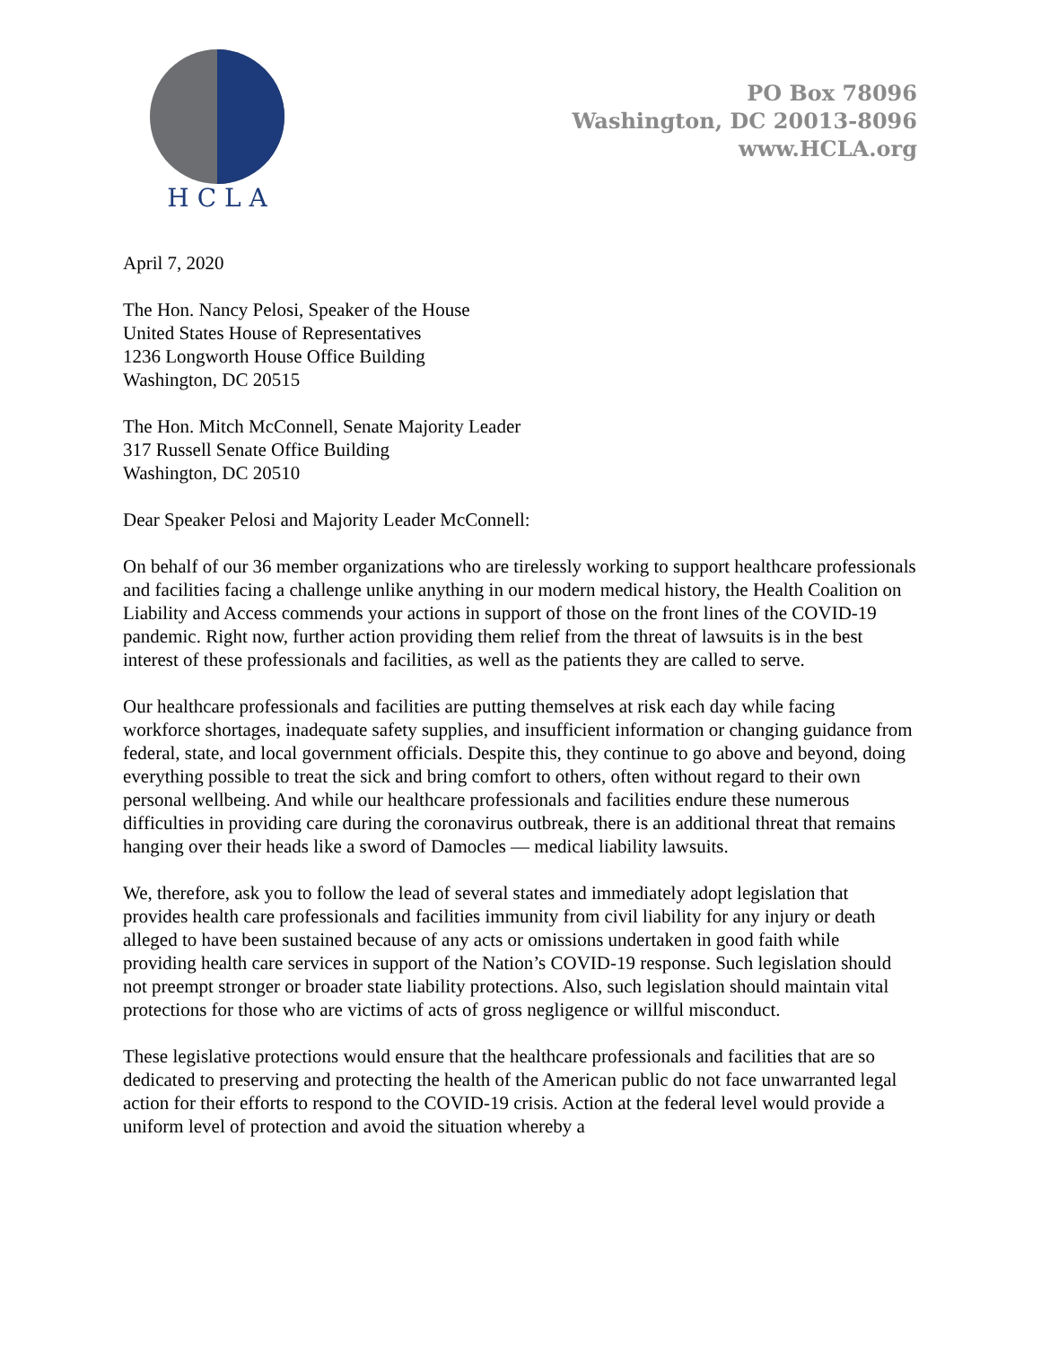H C L A
PO Box 78096
Washington, DC 20013-8096
www.HCLA.org
April 7, 2020
The Hon. Nancy Pelosi, Speaker of the House
United States House of Representatives
1236 Longworth House Office Building
Washington, DC 20515
The Hon. Mitch McConnell, Senate Majority Leader
317 Russell Senate Office Building
Washington, DC 20510
Dear Speaker Pelosi and Majority Leader McConnell:
On behalf of our 36 member organizations who are tirelessly working to support healthcare professionals and facilities facing a challenge unlike anything in our modern medical history, the Health Coalition on Liability and Access commends your actions in support of those on the front lines of the COVID-19 pandemic. Right now, further action providing them relief from the threat of lawsuits is in the best interest of these professionals and facilities, as well as the patients they are called to serve.
Our healthcare professionals and facilities are putting themselves at risk each day while facing workforce shortages, inadequate safety supplies, and insufficient information or changing guidance from federal, state, and local government officials. Despite this, they continue to go above and beyond, doing everything possible to treat the sick and bring comfort to others, often without regard to their own personal wellbeing. And while our healthcare professionals and facilities endure these numerous difficulties in providing care during the coronavirus outbreak, there is an additional threat that remains hanging over their heads like a sword of Damocles — medical liability lawsuits.
We, therefore, ask you to follow the lead of several states and immediately adopt legislation that provides health care professionals and facilities immunity from civil liability for any injury or death alleged to have been sustained because of any acts or omissions undertaken in good faith while providing health care services in support of the Nation’s COVID-19 response. Such legislation should not preempt stronger or broader state liability protections. Also, such legislation should maintain vital protections for those who are victims of acts of gross negligence or willful misconduct.
These legislative protections would ensure that the healthcare professionals and facilities that are so dedicated to preserving and protecting the health of the American public do not face unwarranted legal action for their efforts to respond to the COVID-19 crisis. Action at the federal level would provide a uniform level of protection and avoid the situation whereby a